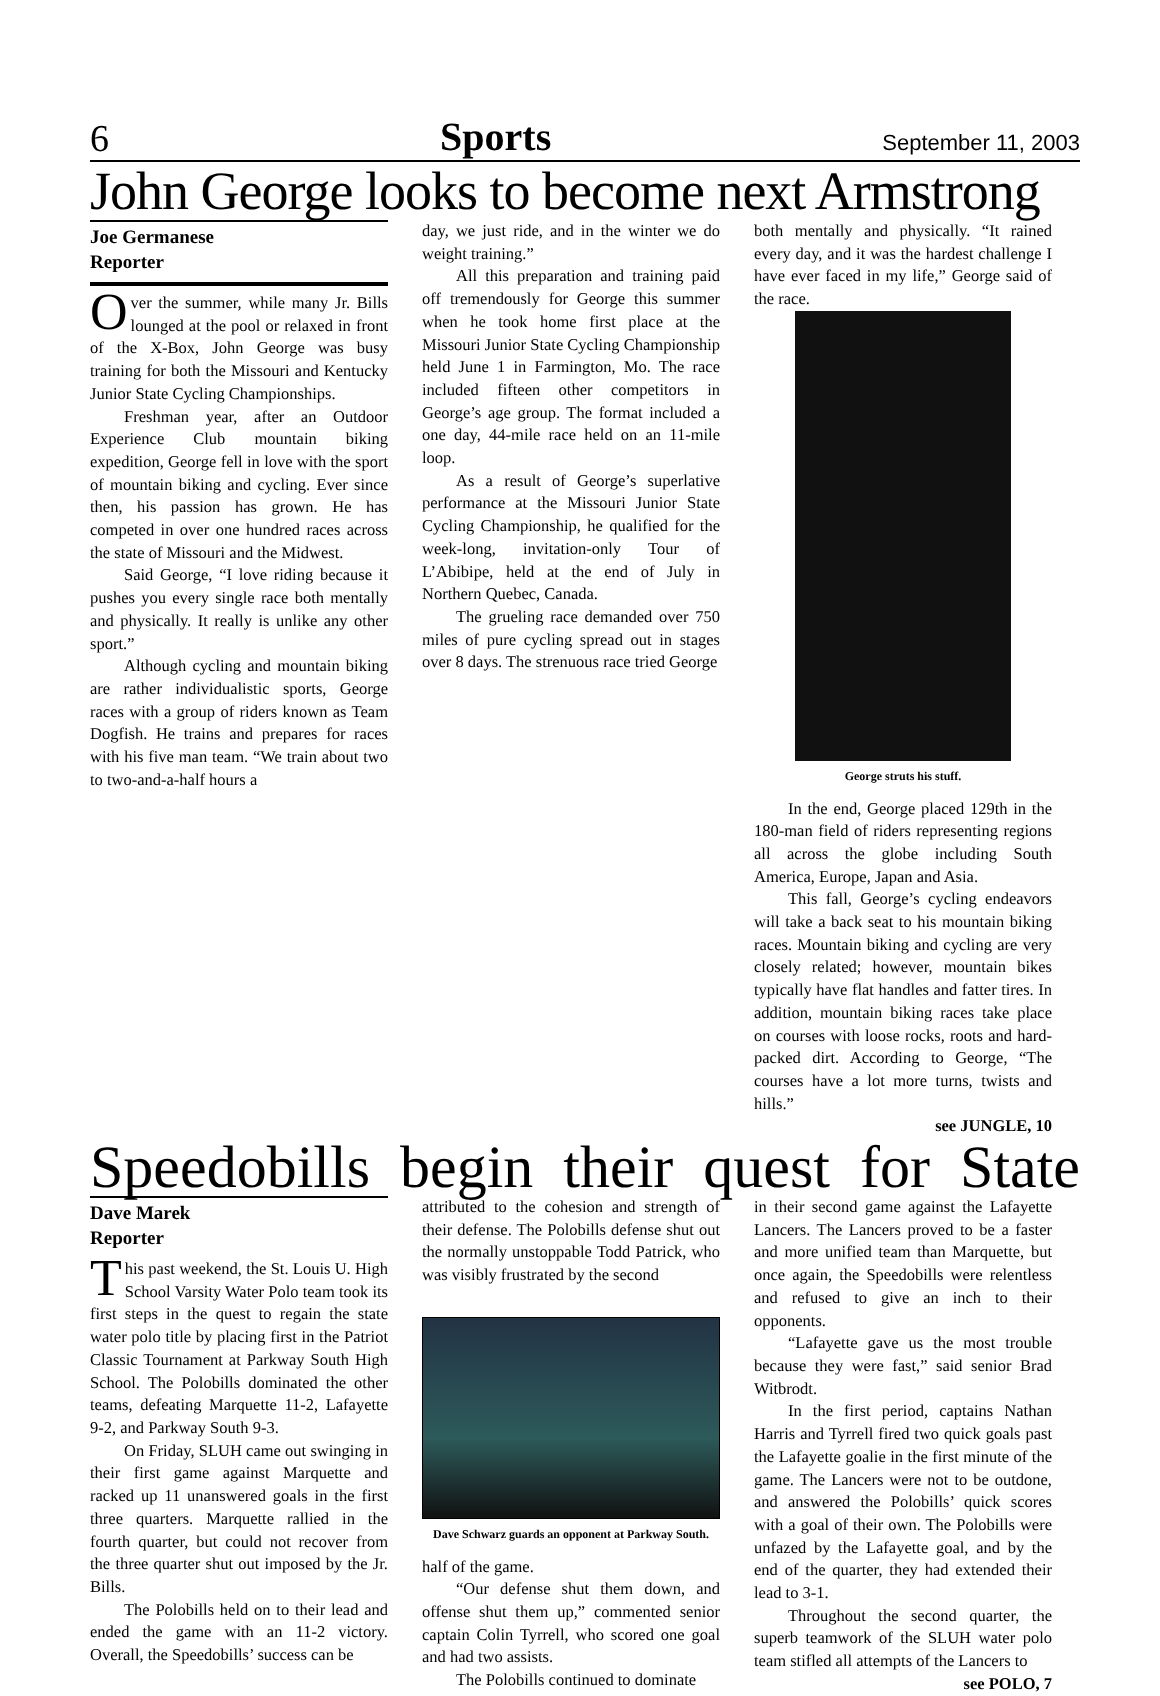6 Sports September 11, 2003
John George looks to become next Armstrong
Joe Germanese
Reporter
Over the summer, while many Jr. Bills lounged at the pool or relaxed in front of the X-Box, John George was busy training for both the Missouri and Kentucky Junior State Cycling Championships.
Freshman year, after an Outdoor Experience Club mountain biking expedition, George fell in love with the sport of mountain biking and cycling. Ever since then, his passion has grown. He has competed in over one hundred races across the state of Missouri and the Midwest.
Said George, “I love riding because it pushes you every single race both mentally and physically. It really is unlike any other sport.”
Although cycling and mountain biking are rather individualistic sports, George races with a group of riders known as Team Dogfish. He trains and prepares for races with his five man team. “We train about two to two-and-a-half hours a
day, we just ride, and in the winter we do weight training.”
All this preparation and training paid off tremendously for George this summer when he took home first place at the Missouri Junior State Cycling Championship held June 1 in Farmington, Mo. The race included fifteen other competitors in George’s age group. The format included a one day, 44-mile race held on an 11-mile loop.
As a result of George’s superlative performance at the Missouri Junior State Cycling Championship, he qualified for the week-long, invitation-only Tour of L’Abibipe, held at the end of July in Northern Quebec, Canada.
The grueling race demanded over 750 miles of pure cycling spread out in stages over 8 days. The strenuous race tried George
both mentally and physically. “It rained every day, and it was the hardest challenge I have ever faced in my life,” George said of the race.
George struts his stuff.
In the end, George placed 129th in the 180-man field of riders representing regions all across the globe including South America, Europe, Japan and Asia.
This fall, George’s cycling endeavors will take a back seat to his mountain biking races. Mountain biking and cycling are very closely related; however, mountain bikes typically have flat handles and fatter tires. In addition, mountain biking races take place on courses with loose rocks, roots and hard-packed dirt. According to George, “The courses have a lot more turns, twists and hills.”
see JUNGLE, 10
Speedobills begin their quest for State
Dave Marek
Reporter
This past weekend, the St. Louis U. High School Varsity Water Polo team took its first steps in the quest to regain the state water polo title by placing first in the Patriot Classic Tournament at Parkway South High School. The Polobills dominated the other teams, defeating Marquette 11-2, Lafayette 9-2, and Parkway South 9-3.
On Friday, SLUH came out swinging in their first game against Marquette and racked up 11 unanswered goals in the first three quarters. Marquette rallied in the fourth quarter, but could not recover from the three quarter shut out imposed by the Jr. Bills.
The Polobills held on to their lead and ended the game with an 11-2 victory. Overall, the Speedobills’ success can be
attributed to the cohesion and strength of their defense. The Polobills defense shut out the normally unstoppable Todd Patrick, who was visibly frustrated by the second
Dave Schwarz guards an opponent at Parkway South.
half of the game.
“Our defense shut them down, and offense shut them up,” commented senior captain Colin Tyrrell, who scored one goal and had two assists.
The Polobills continued to dominate
in their second game against the Lafayette Lancers. The Lancers proved to be a faster and more unified team than Marquette, but once again, the Speedobills were relentless and refused to give an inch to their opponents.
“Lafayette gave us the most trouble because they were fast,” said senior Brad Witbrodt.
In the first period, captains Nathan Harris and Tyrrell fired two quick goals past the Lafayette goalie in the first minute of the game. The Lancers were not to be outdone, and answered the Polobills’ quick scores with a goal of their own. The Polobills were unfazed by the Lafayette goal, and by the end of the quarter, they had extended their lead to 3-1.
Throughout the second quarter, the superb teamwork of the SLUH water polo team stifled all attempts of the Lancers to
see POLO, 7